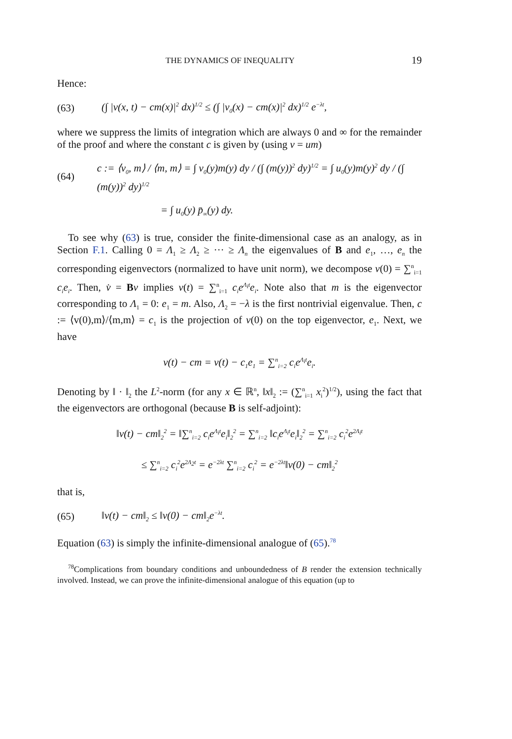THE DYNAMICS OF INEQUALITY 19
Hence:
(63) (∫ |v(x, t) − cm(x)|<sup>2</sup> dx)<sup>1/2</sup> ≤ (∫ |v<sub>0</sub>(x) − cm(x)|<sup>2</sup> dx)<sup>1/2</sup> e<sup>−λt</sup>,
where we suppress the limits of integration which are always 0 and ∞ for the remainder of the proof and where the constant c is given by (using v = um)
(64) c := ⟨v<sub>0</sub>, m⟩ / ⟨m, m⟩ = ∫ v<sub>0</sub>(y)m(y) dy / (∫ (m(y))<sup>2</sup> dy)<sup>1/2</sup> = ∫ u<sub>0</sub>(y)m(y)<sup>2</sup> dy / (∫ (m(y))<sup>2</sup> dy)<sup>1/2</sup>
= ∫ u<sub>0</sub>(y) p̄<sub>∞</sub>(y) dy.
To see why (63) is true, consider the finite-dimensional case as an analogy, as in Section F.1. Calling 0 = Λ<sub>1</sub> ≥ Λ<sub>2</sub> ≥ ··· ≥ Λ<sub>n</sub> the eigenvalues of B and e<sub>1</sub>, …, e<sub>n</sub> the corresponding eigenvectors (normalized to have unit norm), we decompose v(0) = ∑<sup>n</sup><sub>i=1</sub> c<sub>i</sub>e<sub>i</sub>. Then, v̇ = Bv implies v(t) = ∑<sup>n</sup><sub>i=1</sub> c<sub>i</sub>e<sup>Λ<sub>i</sub>t</sup>e<sub>i</sub>. Note also that m is the eigenvector corresponding to Λ<sub>1</sub> = 0: e<sub>1</sub> = m. Also, Λ<sub>2</sub> = −λ is the first nontrivial eigenvalue. Then, c := ⟨v(0),m⟩/⟨m,m⟩ = c<sub>1</sub> is the projection of v(0) on the top eigenvector, e<sub>1</sub>. Next, we have
v(t) − cm = v(t) − c<sub>1</sub>e<sub>1</sub> = ∑<sup>n</sup><sub>i=2</sub> c<sub>i</sub>e<sup>Λ<sub>i</sub>t</sup>e<sub>i</sub>.
Denoting by ‖ · ‖<sub>2</sub> the L<sup>2</sup>-norm (for any x ∈ ℝ<sup>n</sup>, ‖x‖<sub>2</sub> := (∑<sup>n</sup><sub>i=1</sub> x<sub>i</sub><sup>2</sup>)<sup>1/2</sup>), using the fact that the eigenvectors are orthogonal (because B is self-adjoint):
‖v(t) − cm‖<sub>2</sub><sup>2</sup> = ‖∑<sup>n</sup><sub>i=2</sub> c<sub>i</sub>e<sup>Λ<sub>i</sub>t</sup>e<sub>i</sub>‖<sub>2</sub><sup>2</sup> = ∑<sup>n</sup><sub>i=2</sub> ‖c<sub>i</sub>e<sup>Λ<sub>i</sub>t</sup>e<sub>i</sub>‖<sub>2</sub><sup>2</sup> = ∑<sup>n</sup><sub>i=2</sub> c<sub>i</sub><sup>2</sup>e<sup>2Λ<sub>i</sub>t</sup>
≤ ∑<sup>n</sup><sub>i=2</sub> c<sub>i</sub><sup>2</sup>e<sup>2Λ<sub>2</sub>t</sup> = e<sup>−2λt</sup> ∑<sup>n</sup><sub>i=2</sub> c<sub>i</sub><sup>2</sup> = e<sup>−2λt</sup>‖v(0) − cm‖<sub>2</sub><sup>2</sup>
that is,
(65) ‖v(t) − cm‖<sub>2</sub> ≤ ‖v(0) − cm‖<sub>2</sub>e<sup>−λt</sup>.
Equation (63) is simply the infinite-dimensional analogue of (65).<sup>78</sup>
<sup>78</sup> Complications from boundary conditions and unboundedness of B render the extension technically involved. Instead, we can prove the infinite-dimensional analogue of this equation (up to